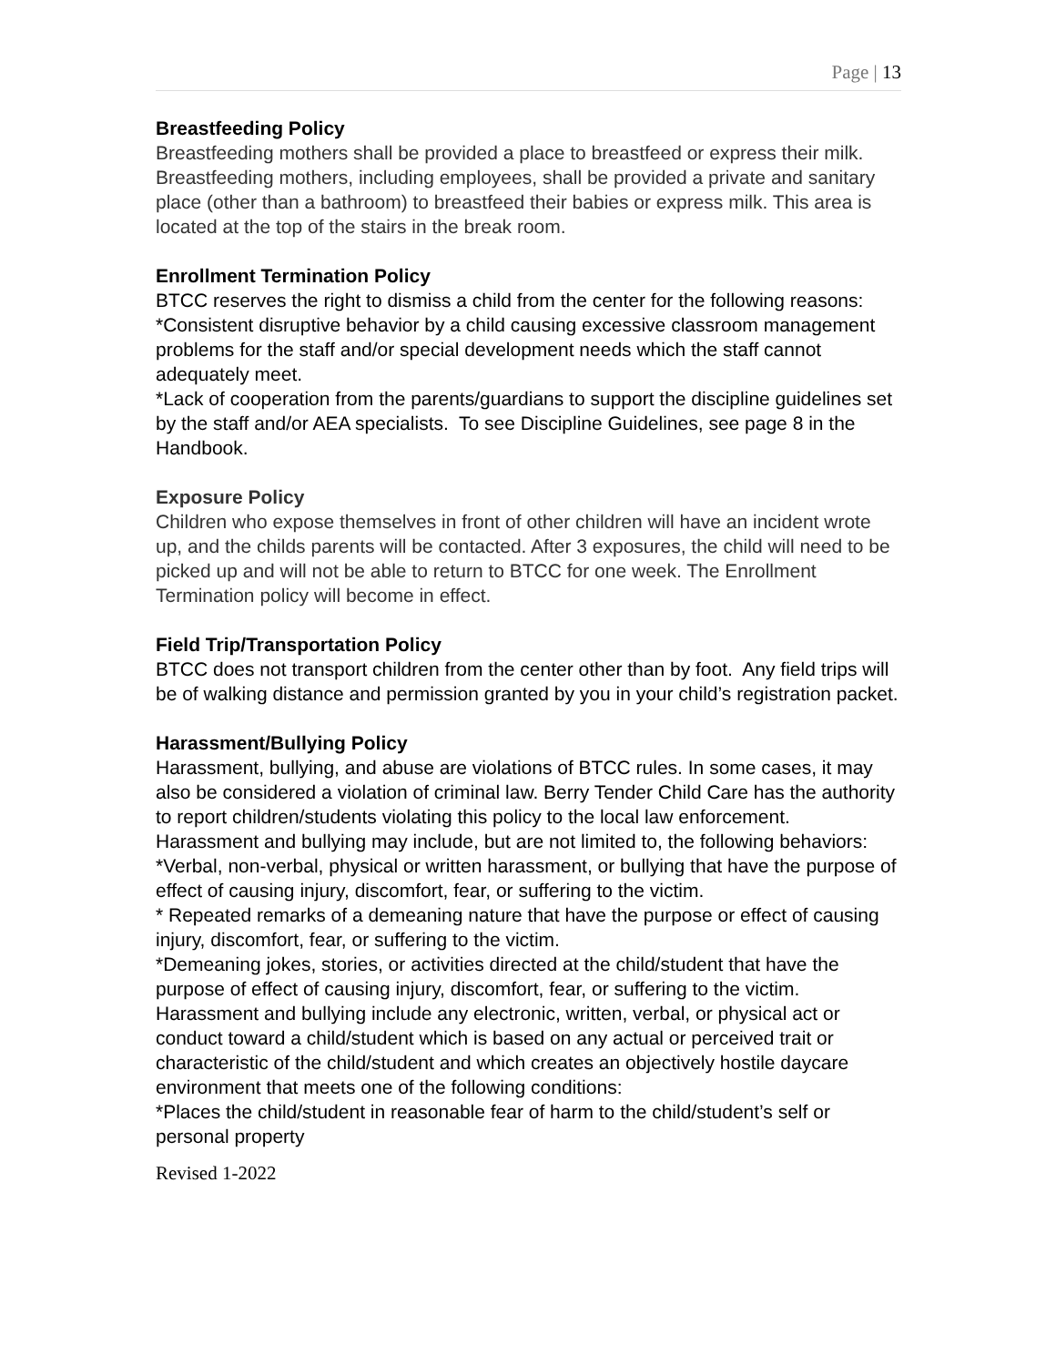Page | 13
Breastfeeding Policy
Breastfeeding mothers shall be provided a place to breastfeed or express their milk. Breastfeeding mothers, including employees, shall be provided a private and sanitary place (other than a bathroom) to breastfeed their babies or express milk. This area is located at the top of the stairs in the break room.
Enrollment Termination Policy
BTCC reserves the right to dismiss a child from the center for the following reasons:
*Consistent disruptive behavior by a child causing excessive classroom management problems for the staff and/or special development needs which the staff cannot adequately meet.
*Lack of cooperation from the parents/guardians to support the discipline guidelines set by the staff and/or AEA specialists. To see Discipline Guidelines, see page 8 in the Handbook.
Exposure Policy
Children who expose themselves in front of other children will have an incident wrote up, and the childs parents will be contacted. After 3 exposures, the child will need to be picked up and will not be able to return to BTCC for one week. The Enrollment Termination policy will become in effect.
Field Trip/Transportation Policy
BTCC does not transport children from the center other than by foot. Any field trips will be of walking distance and permission granted by you in your child’s registration packet.
Harassment/Bullying Policy
Harassment, bullying, and abuse are violations of BTCC rules. In some cases, it may also be considered a violation of criminal law. Berry Tender Child Care has the authority to report children/students violating this policy to the local law enforcement.
Harassment and bullying may include, but are not limited to, the following behaviors:
*Verbal, non-verbal, physical or written harassment, or bullying that have the purpose of effect of causing injury, discomfort, fear, or suffering to the victim.
* Repeated remarks of a demeaning nature that have the purpose or effect of causing injury, discomfort, fear, or suffering to the victim.
*Demeaning jokes, stories, or activities directed at the child/student that have the purpose of effect of causing injury, discomfort, fear, or suffering to the victim.
Harassment and bullying include any electronic, written, verbal, or physical act or conduct toward a child/student which is based on any actual or perceived trait or characteristic of the child/student and which creates an objectively hostile daycare environment that meets one of the following conditions:
*Places the child/student in reasonable fear of harm to the child/student’s self or personal property
Revised 1-2022